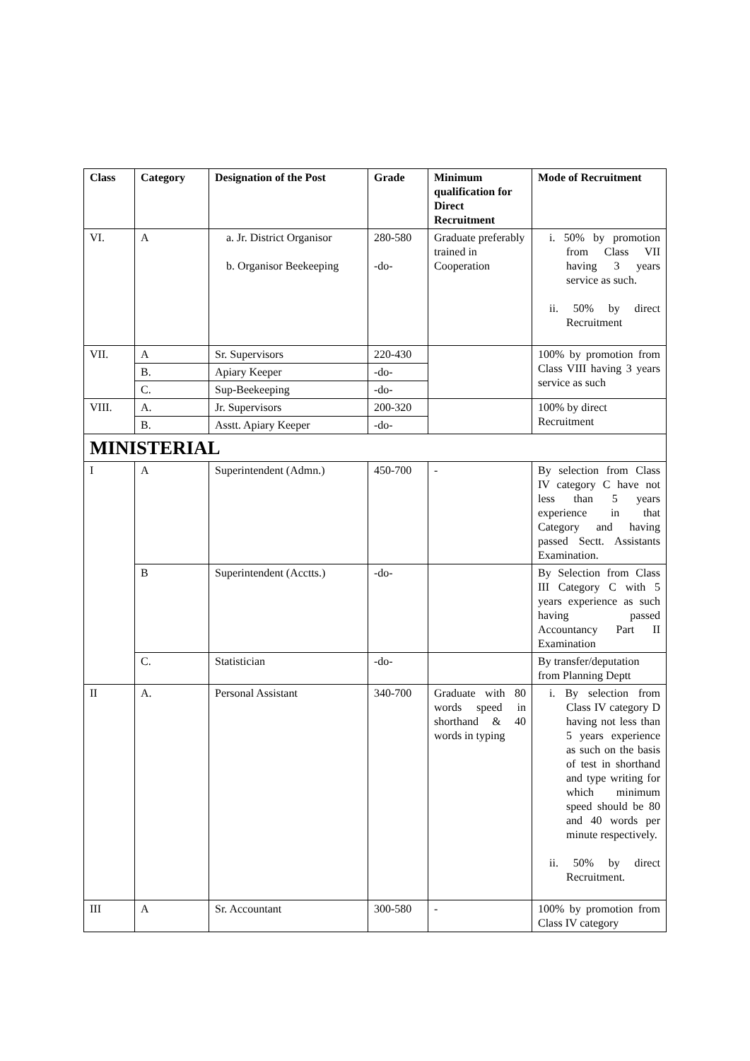| Class | Category | Designation of the Post | Grade | Minimum qualification for Direct Recruitment | Mode of Recruitment |
| --- | --- | --- | --- | --- | --- |
| VI. | A | a. Jr. District Organisor b. Organisor Beekeeping | 280-580 -do- | Graduate preferably trained in Cooperation | i. 50% by promotion from Class VII having 3 years service as such. ii. 50% by direct Recruitment |
| VII. | A | Sr. Supervisors | 220-430 | | 100% by promotion from Class VIII having 3 years service as such |
| | B. | Apiary Keeper | -do- | | |
| | C. | Sup-Beekeeping | -do- | | |
| VIII. | A. | Jr. Supervisors | 200-320 | | 100% by direct Recruitment |
| | B. | Asstt. Apiary Keeper | -do- | | |
| MINISTERIAL | | | | | |
| I | A | Superintendent (Admn.) | 450-700 | - | By selection from Class IV category C have not less than 5 years experience in that Category and having passed Sectt. Assistants Examination. |
| | B | Superintendent (Acctts.) | -do- | | By Selection from Class III Category C with 5 years experience as such having passed Accountancy Part II Examination |
| | C. | Statistician | -do- | | By transfer/deputation from Planning Deptt |
| II | A. | Personal Assistant | 340-700 | Graduate with 80 words speed in shorthand & 40 words in typing | i. By selection from Class IV category D having not less than 5 years experience as such on the basis of test in shorthand and type writing for which minimum speed should be 80 and 40 words per minute respectively. ii. 50% by direct Recruitment. |
| III | A | Sr. Accountant | 300-580 | - | 100% by promotion from Class IV category |